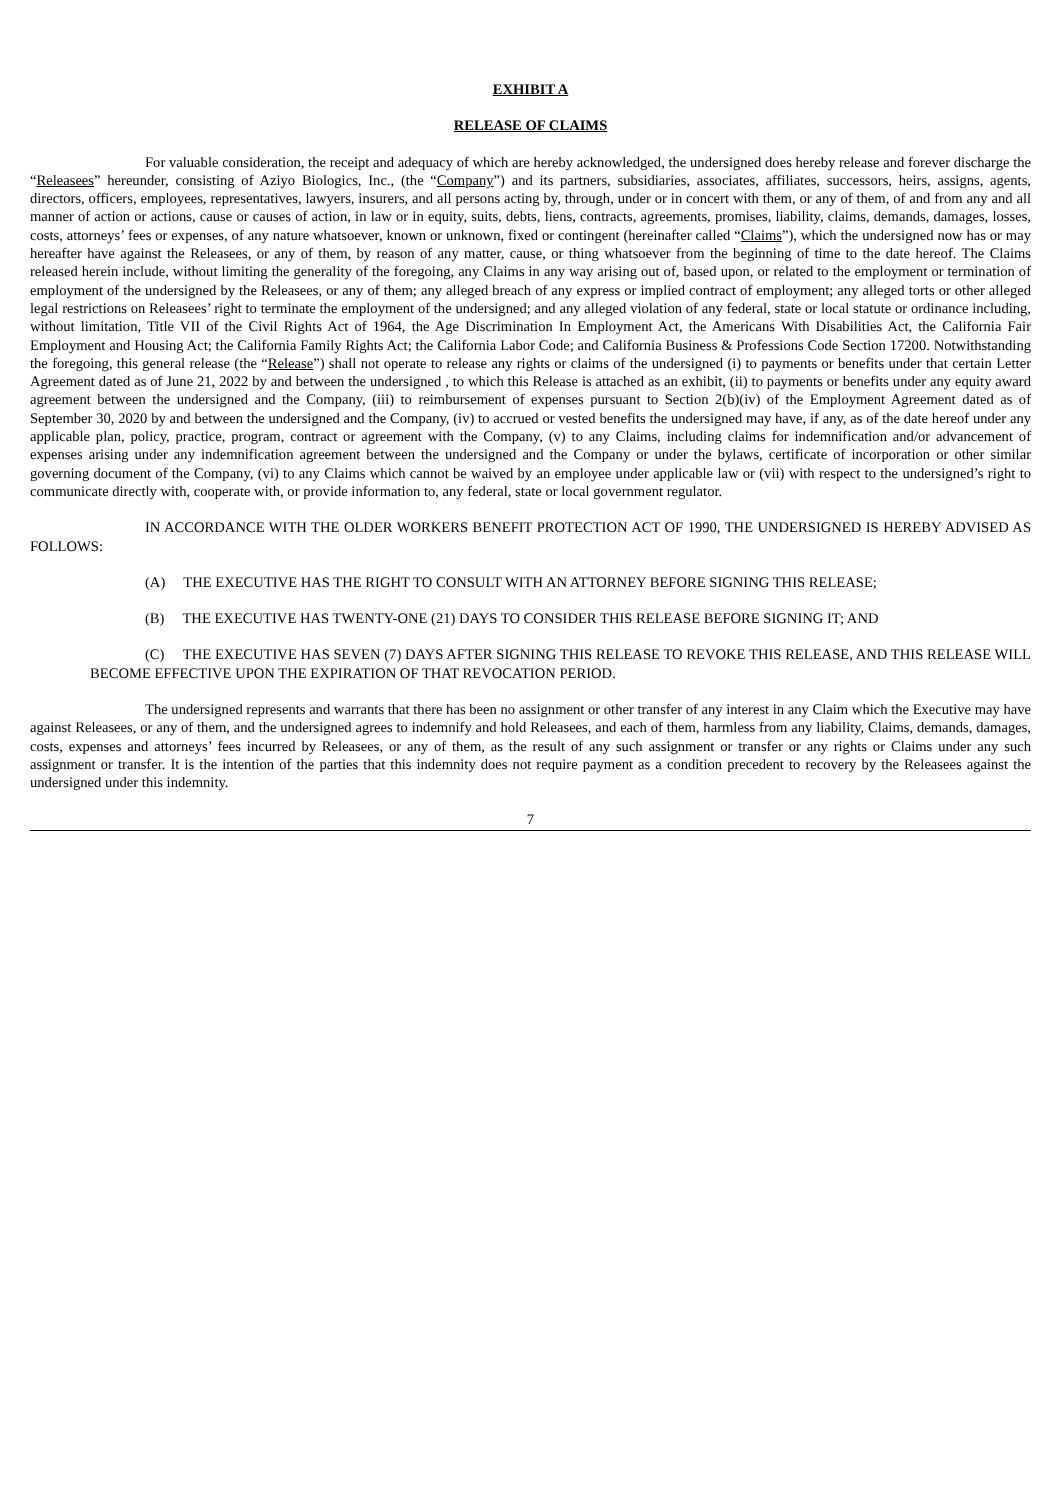EXHIBIT A
RELEASE OF CLAIMS
For valuable consideration, the receipt and adequacy of which are hereby acknowledged, the undersigned does hereby release and forever discharge the “Releasees” hereunder, consisting of Aziyo Biologics, Inc., (the “Company”) and its partners, subsidiaries, associates, affiliates, successors, heirs, assigns, agents, directors, officers, employees, representatives, lawyers, insurers, and all persons acting by, through, under or in concert with them, or any of them, of and from any and all manner of action or actions, cause or causes of action, in law or in equity, suits, debts, liens, contracts, agreements, promises, liability, claims, demands, damages, losses, costs, attorneys’ fees or expenses, of any nature whatsoever, known or unknown, fixed or contingent (hereinafter called “Claims”), which the undersigned now has or may hereafter have against the Releasees, or any of them, by reason of any matter, cause, or thing whatsoever from the beginning of time to the date hereof. The Claims released herein include, without limiting the generality of the foregoing, any Claims in any way arising out of, based upon, or related to the employment or termination of employment of the undersigned by the Releasees, or any of them; any alleged breach of any express or implied contract of employment; any alleged torts or other alleged legal restrictions on Releasees’ right to terminate the employment of the undersigned; and any alleged violation of any federal, state or local statute or ordinance including, without limitation, Title VII of the Civil Rights Act of 1964, the Age Discrimination In Employment Act, the Americans With Disabilities Act, the California Fair Employment and Housing Act; the California Family Rights Act; the California Labor Code; and California Business & Professions Code Section 17200. Notwithstanding the foregoing, this general release (the “Release”) shall not operate to release any rights or claims of the undersigned (i) to payments or benefits under that certain Letter Agreement dated as of June 21, 2022 by and between the undersigned , to which this Release is attached as an exhibit, (ii) to payments or benefits under any equity award agreement between the undersigned and the Company, (iii) to reimbursement of expenses pursuant to Section 2(b)(iv) of the Employment Agreement dated as of September 30, 2020 by and between the undersigned and the Company, (iv) to accrued or vested benefits the undersigned may have, if any, as of the date hereof under any applicable plan, policy, practice, program, contract or agreement with the Company, (v) to any Claims, including claims for indemnification and/or advancement of expenses arising under any indemnification agreement between the undersigned and the Company or under the bylaws, certificate of incorporation or other similar governing document of the Company, (vi) to any Claims which cannot be waived by an employee under applicable law or (vii) with respect to the undersigned’s right to communicate directly with, cooperate with, or provide information to, any federal, state or local government regulator.
IN ACCORDANCE WITH THE OLDER WORKERS BENEFIT PROTECTION ACT OF 1990, THE UNDERSIGNED IS HEREBY ADVISED AS FOLLOWS:
(A) THE EXECUTIVE HAS THE RIGHT TO CONSULT WITH AN ATTORNEY BEFORE SIGNING THIS RELEASE;
(B) THE EXECUTIVE HAS TWENTY-ONE (21) DAYS TO CONSIDER THIS RELEASE BEFORE SIGNING IT; AND
(C) THE EXECUTIVE HAS SEVEN (7) DAYS AFTER SIGNING THIS RELEASE TO REVOKE THIS RELEASE, AND THIS RELEASE WILL BECOME EFFECTIVE UPON THE EXPIRATION OF THAT REVOCATION PERIOD.
The undersigned represents and warrants that there has been no assignment or other transfer of any interest in any Claim which the Executive may have against Releasees, or any of them, and the undersigned agrees to indemnify and hold Releasees, and each of them, harmless from any liability, Claims, demands, damages, costs, expenses and attorneys’ fees incurred by Releasees, or any of them, as the result of any such assignment or transfer or any rights or Claims under any such assignment or transfer. It is the intention of the parties that this indemnity does not require payment as a condition precedent to recovery by the Releasees against the undersigned under this indemnity.
7